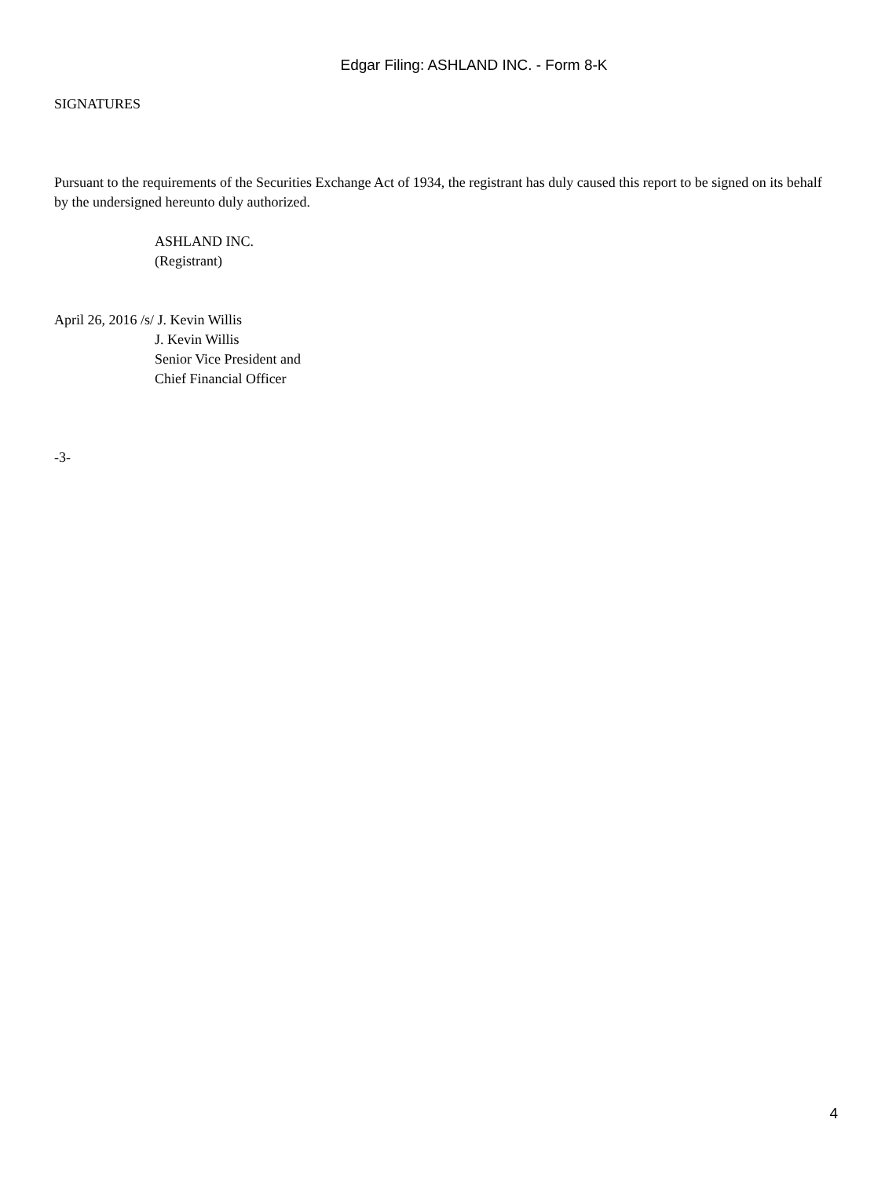Edgar Filing: ASHLAND INC. - Form 8-K
SIGNATURES
Pursuant to the requirements of the Securities Exchange Act of 1934, the registrant has duly caused this report to be signed on its behalf by the undersigned hereunto duly authorized.
ASHLAND INC.
(Registrant)
April 26, 2016 /s/ J. Kevin Willis
J. Kevin Willis
Senior Vice President and
Chief Financial Officer
-3-
4